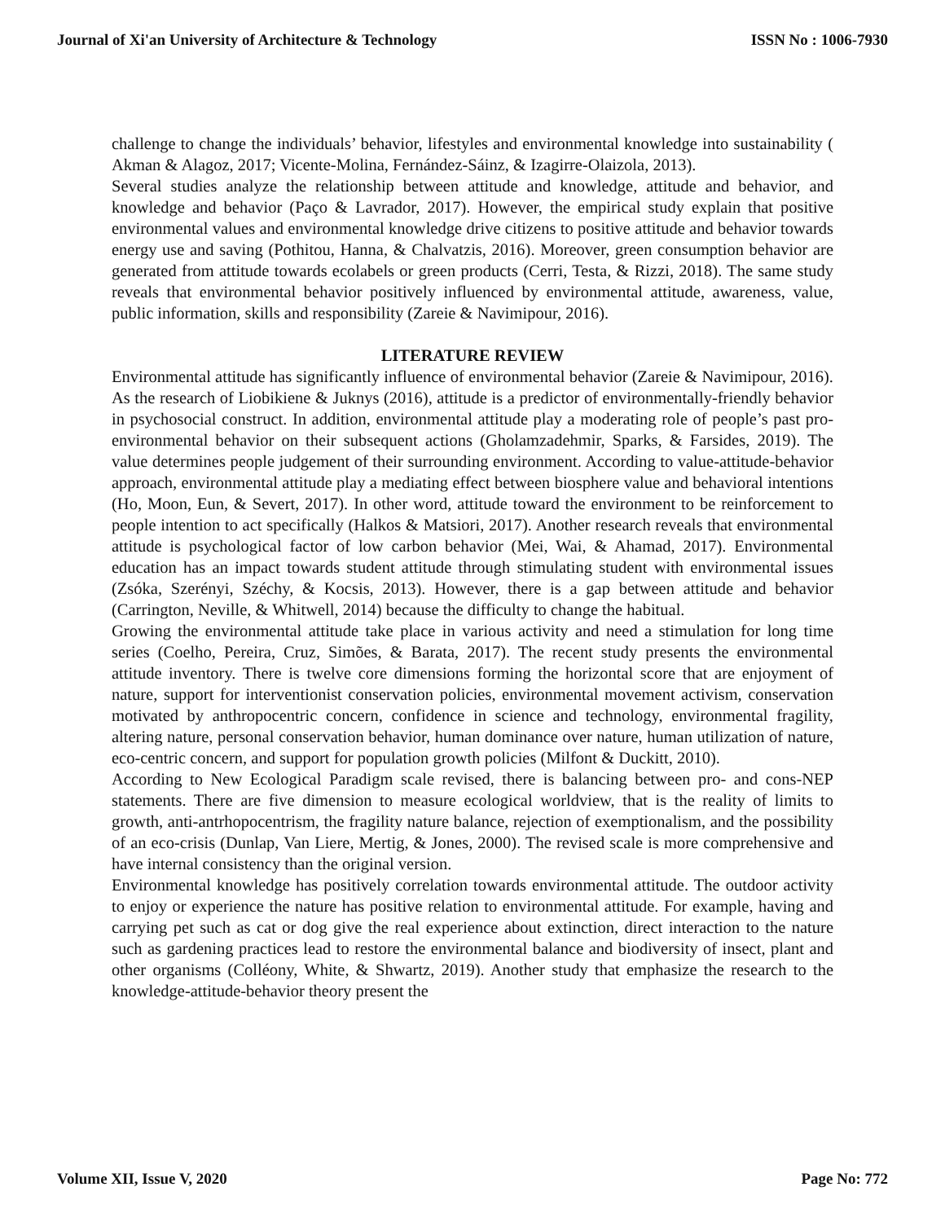Journal of Xi'an University of Architecture & Technology ISSN No : 1006-7930
challenge to change the individuals’ behavior, lifestyles and environmental knowledge into sustainability ( Akman & Alagoz, 2017; Vicente-Molina, Fernández-Sáinz, & Izagirre-Olaizola, 2013).
Several studies analyze the relationship between attitude and knowledge, attitude and behavior, and knowledge and behavior (Paço & Lavrador, 2017). However, the empirical study explain that positive environmental values and environmental knowledge drive citizens to positive attitude and behavior towards energy use and saving (Pothitou, Hanna, & Chalvatzis, 2016). Moreover, green consumption behavior are generated from attitude towards ecolabels or green products (Cerri, Testa, & Rizzi, 2018). The same study reveals that environmental behavior positively influenced by environmental attitude, awareness, value, public information, skills and responsibility (Zareie & Navimipour, 2016).
LITERATURE REVIEW
Environmental attitude has significantly influence of environmental behavior (Zareie & Navimipour, 2016). As the research of Liobikiene & Juknys (2016), attitude is a predictor of environmentally-friendly behavior in psychosocial construct. In addition, environmental attitude play a moderating role of people’s past pro-environmental behavior on their subsequent actions (Gholamzadehmir, Sparks, & Farsides, 2019). The value determines people judgement of their surrounding environment. According to value-attitude-behavior approach, environmental attitude play a mediating effect between biosphere value and behavioral intentions (Ho, Moon, Eun, & Severt, 2017). In other word, attitude toward the environment to be reinforcement to people intention to act specifically (Halkos & Matsiori, 2017). Another research reveals that environmental attitude is psychological factor of low carbon behavior (Mei, Wai, & Ahamad, 2017). Environmental education has an impact towards student attitude through stimulating student with environmental issues (Zsóka, Szerényi, Széchy, & Kocsis, 2013). However, there is a gap between attitude and behavior (Carrington, Neville, & Whitwell, 2014) because the difficulty to change the habitual.
Growing the environmental attitude take place in various activity and need a stimulation for long time series (Coelho, Pereira, Cruz, Simões, & Barata, 2017). The recent study presents the environmental attitude inventory. There is twelve core dimensions forming the horizontal score that are enjoyment of nature, support for interventionist conservation policies, environmental movement activism, conservation motivated by anthropocentric concern, confidence in science and technology, environmental fragility, altering nature, personal conservation behavior, human dominance over nature, human utilization of nature, eco-centric concern, and support for population growth policies (Milfont & Duckitt, 2010).
According to New Ecological Paradigm scale revised, there is balancing between pro- and cons-NEP statements. There are five dimension to measure ecological worldview, that is the reality of limits to growth, anti-antrhopocentrism, the fragility nature balance, rejection of exemptionalism, and the possibility of an eco-crisis (Dunlap, Van Liere, Mertig, & Jones, 2000). The revised scale is more comprehensive and have internal consistency than the original version.
Environmental knowledge has positively correlation towards environmental attitude. The outdoor activity to enjoy or experience the nature has positive relation to environmental attitude. For example, having and carrying pet such as cat or dog give the real experience about extinction, direct interaction to the nature such as gardening practices lead to restore the environmental balance and biodiversity of insect, plant and other organisms (Colléony, White, & Shwartz, 2019). Another study that emphasize the research to the knowledge-attitude-behavior theory present the
Volume XII, Issue V, 2020 Page No: 772